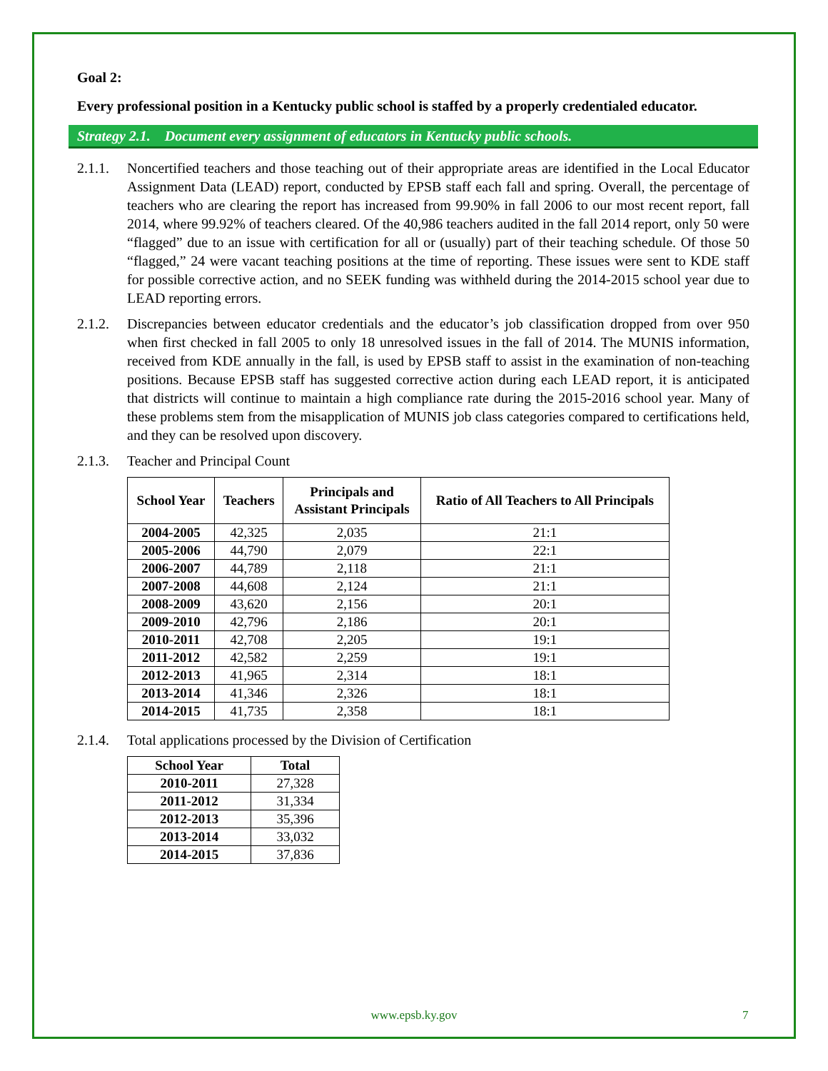Goal 2:
Every professional position in a Kentucky public school is staffed by a properly credentialed educator.
Strategy 2.1. Document every assignment of educators in Kentucky public schools.
2.1.1.
Noncertified teachers and those teaching out of their appropriate areas are identified in the Local Educator Assignment Data (LEAD) report, conducted by EPSB staff each fall and spring. Overall, the percentage of teachers who are clearing the report has increased from 99.90% in fall 2006 to our most recent report, fall 2014, where 99.92% of teachers cleared. Of the 40,986 teachers audited in the fall 2014 report, only 50 were “flagged” due to an issue with certification for all or (usually) part of their teaching schedule. Of those 50 “flagged,” 24 were vacant teaching positions at the time of reporting. These issues were sent to KDE staff for possible corrective action, and no SEEK funding was withheld during the 2014-2015 school year due to LEAD reporting errors.
2.1.2.
Discrepancies between educator credentials and the educator’s job classification dropped from over 950 when first checked in fall 2005 to only 18 unresolved issues in the fall of 2014. The MUNIS information, received from KDE annually in the fall, is used by EPSB staff to assist in the examination of non-teaching positions. Because EPSB staff has suggested corrective action during each LEAD report, it is anticipated that districts will continue to maintain a high compliance rate during the 2015-2016 school year. Many of these problems stem from the misapplication of MUNIS job class categories compared to certifications held, and they can be resolved upon discovery.
2.1.3.
Teacher and Principal Count
| School Year | Teachers | Principals and Assistant Principals | Ratio of All Teachers to All Principals |
| --- | --- | --- | --- |
| 2004-2005 | 42,325 | 2,035 | 21:1 |
| 2005-2006 | 44,790 | 2,079 | 22:1 |
| 2006-2007 | 44,789 | 2,118 | 21:1 |
| 2007-2008 | 44,608 | 2,124 | 21:1 |
| 2008-2009 | 43,620 | 2,156 | 20:1 |
| 2009-2010 | 42,796 | 2,186 | 20:1 |
| 2010-2011 | 42,708 | 2,205 | 19:1 |
| 2011-2012 | 42,582 | 2,259 | 19:1 |
| 2012-2013 | 41,965 | 2,314 | 18:1 |
| 2013-2014 | 41,346 | 2,326 | 18:1 |
| 2014-2015 | 41,735 | 2,358 | 18:1 |
2.1.4.
Total applications processed by the Division of Certification
| School Year | Total |
| --- | --- |
| 2010-2011 | 27,328 |
| 2011-2012 | 31,334 |
| 2012-2013 | 35,396 |
| 2013-2014 | 33,032 |
| 2014-2015 | 37,836 |
www.epsb.ky.gov 7